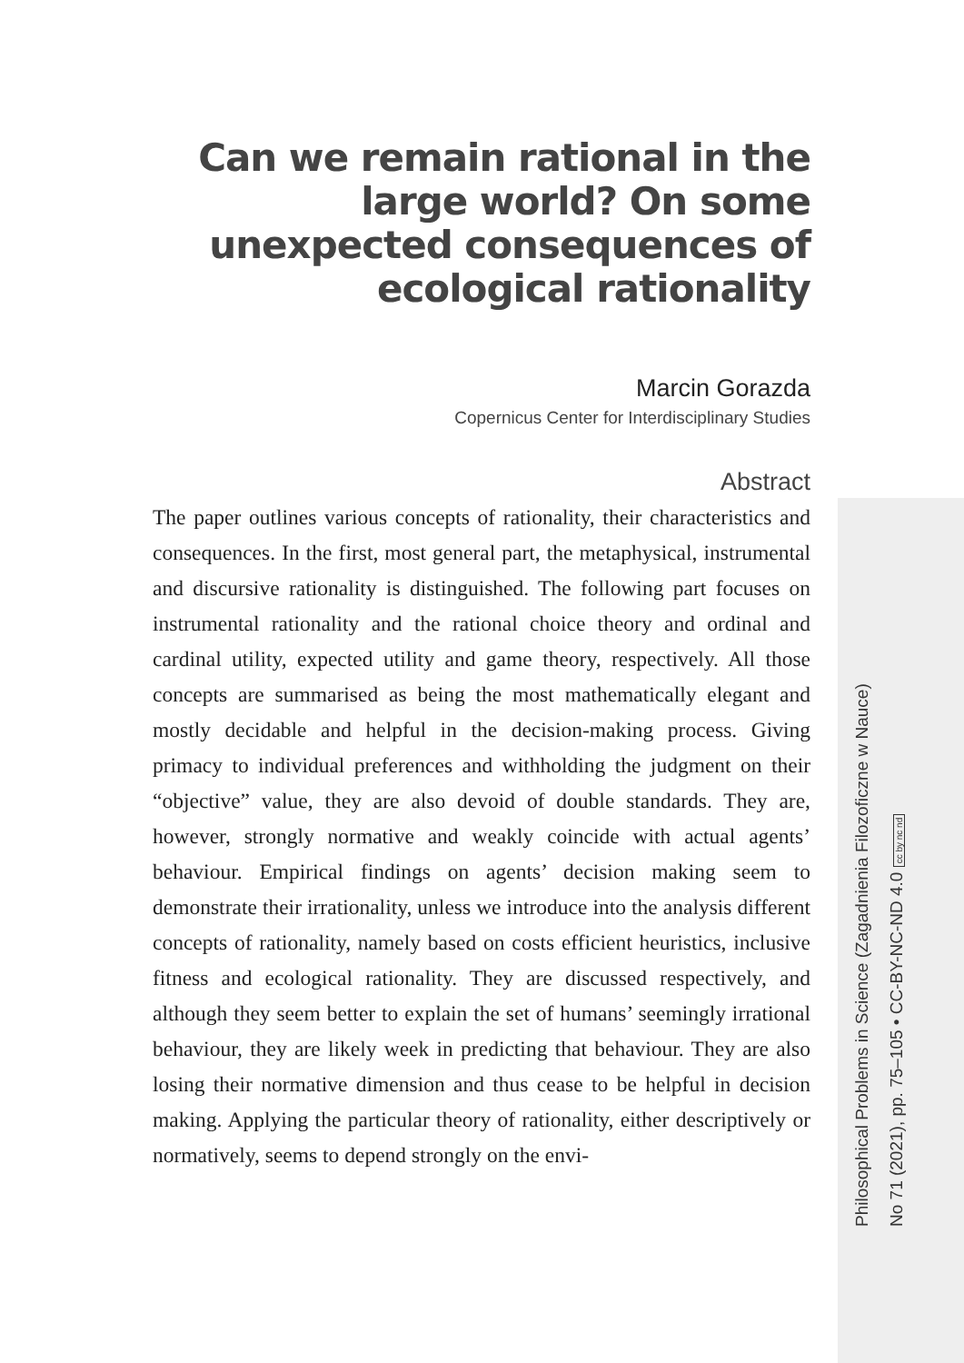Can we remain rational in the large world? On some unexpected consequences of ecological rationality
Marcin Gorazda
Copernicus Center for Interdisciplinary Studies
Abstract
The paper outlines various concepts of rationality, their characteristics and consequences. In the first, most general part, the metaphysical, instrumental and discursive rationality is distinguished. The following part focuses on instrumental rationality and the rational choice theory and ordinal and cardinal utility, expected utility and game theory, respectively. All those concepts are summarised as being the most mathematically elegant and mostly decidable and helpful in the decision-making process. Giving primacy to individual preferences and withholding the judgment on their “objective” value, they are also devoid of double standards. They are, however, strongly normative and weakly coincide with actual agents’ behaviour. Empirical findings on agents’ decision making seem to demonstrate their irrationality, unless we introduce into the analysis different concepts of rationality, namely based on costs efficient heuristics, inclusive fitness and ecological rationality. They are discussed respectively, and although they seem better to explain the set of humans’ seemingly irrational behaviour, they are likely week in predicting that behaviour. They are also losing their normative dimension and thus cease to be helpful in decision making. Applying the particular theory of rationality, either descriptively or normatively, seems to depend strongly on the envi-
Philosophical Problems in Science (Zagadnienia Filozoficzne w Nauce)
No 71 (2021), pp. 75–105 • CC-BY-NC-ND 4.0 cc by nc nd